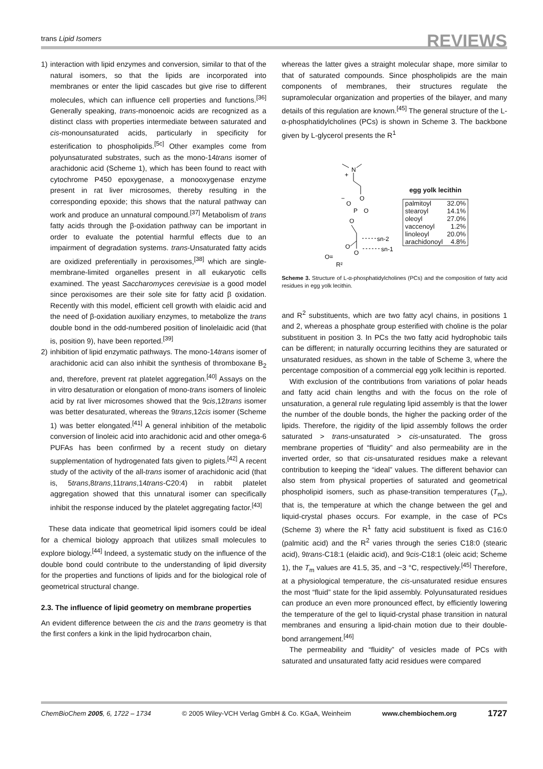trans Lipid Isomers REVIEWS
1) interaction with lipid enzymes and conversion, similar to that of the natural isomers, so that the lipids are incorporated into membranes or enter the lipid cascades but give rise to different molecules, which can influence cell properties and functions.<sup>[36]</sup> Generally speaking, trans-monoenoic acids are recognized as a distinct class with properties intermediate between saturated and cis-monounsaturated acids, particularly in specificity for esterification to phospholipids.<sup>[5c]</sup> Other examples come from polyunsaturated substrates, such as the mono-14trans isomer of arachidonic acid (Scheme 1), which has been found to react with cytochrome P450 epoxygenase, a monooxygenase enzyme present in rat liver microsomes, thereby resulting in the corresponding epoxide; this shows that the natural pathway can work and produce an unnatural compound.<sup>[37]</sup> Metabolism of trans fatty acids through the β-oxidation pathway can be important in order to evaluate the potential harmful effects due to an impairment of degradation systems. trans-Unsaturated fatty acids are oxidized preferentially in peroxisomes,<sup>[38]</sup> which are single-membrane-limited organelles present in all eukaryotic cells examined. The yeast Saccharomyces cerevisiae is a good model since peroxisomes are their sole site for fatty acid β oxidation. Recently with this model, efficient cell growth with elaidic acid and the need of β-oxidation auxiliary enzymes, to metabolize the trans double bond in the odd-numbered position of linolelaidic acid (that is, position 9), have been reported.<sup>[39]</sup>
2) inhibition of lipid enzymatic pathways. The mono-14trans isomer of arachidonic acid can also inhibit the synthesis of thromboxane B<sub>2</sub> and, therefore, prevent rat platelet aggregation.<sup>[40]</sup> Assays on the in vitro desaturation or elongation of mono-trans isomers of linoleic acid by rat liver microsomes showed that the 9cis,12trans isomer was better desaturated, whereas the 9trans,12cis isomer (Scheme 1) was better elongated.<sup>[41]</sup> A general inhibition of the metabolic conversion of linoleic acid into arachidonic acid and other omega-6 PUFAs has been confirmed by a recent study on dietary supplementation of hydrogenated fats given to piglets.<sup>[42]</sup> A recent study of the activity of the all-trans isomer of arachidonic acid (that is, 5trans,8trans,11trans,14trans-C20:4) in rabbit platelet aggregation showed that this unnatural isomer can specifically inhibit the response induced by the platelet aggregating factor.<sup>[43]</sup>
These data indicate that geometrical lipid isomers could be ideal for a chemical biology approach that utilizes small molecules to explore biology.<sup>[44]</sup> Indeed, a systematic study on the influence of the double bond could contribute to the understanding of lipid diversity for the properties and functions of lipids and for the biological role of geometrical structural change.
2.3. The influence of lipid geometry on membrane properties
An evident difference between the cis and the trans geometry is that the first confers a kink in the lipid hydrocarbon chain,
whereas the latter gives a straight molecular shape, more similar to that of saturated compounds. Since phospholipids are the main components of membranes, their structures regulate the supramolecular organization and properties of the bilayer, and many details of this regulation are known.<sup>[45]</sup> The general structure of the L-α-phosphatidylcholines (PCs) is shown in Scheme 3. The backbone given by L-glycerol presents the R<sup>1</sup>
N
+
O
−
O
P
O
O
O
O=
R²
O
sn-2
sn-1
egg yolk lecithin
| palmitoyl | 32.0% |
| stearoyl | 14.1% |
| oleoyl | 27.0% |
| vaccenoyl | 1.2% |
| linoleoyl | 20.0% |
| arachidonoyl | 4.8% |
Scheme 3. Structure of L-α-phosphatidylcholines (PCs) and the composition of fatty acid residues in egg yolk lecithin.
and R<sup>2</sup> substituents, which are two fatty acyl chains, in positions 1 and 2, whereas a phosphate group esterified with choline is the polar substituent in position 3. In PCs the two fatty acid hydrophobic tails can be different; in naturally occurring lecithins they are saturated or unsaturated residues, as shown in the table of Scheme 3, where the percentage composition of a commercial egg yolk lecithin is reported.
With exclusion of the contributions from variations of polar heads and fatty acid chain lengths and with the focus on the role of unsaturation, a general rule regulating lipid assembly is that the lower the number of the double bonds, the higher the packing order of the lipids. Therefore, the rigidity of the lipid assembly follows the order saturated > trans-unsaturated > cis-unsaturated. The gross membrane properties of “fluidity” and also permeability are in the inverted order, so that cis-unsaturated residues make a relevant contribution to keeping the “ideal” values. The different behavior can also stem from physical properties of saturated and geometrical phospholipid isomers, such as phase-transition temperatures (T<sub>m</sub>), that is, the temperature at which the change between the gel and liquid-crystal phases occurs. For example, in the case of PCs (Scheme 3) where the R<sup>1</sup> fatty acid substituent is fixed as C16:0 (palmitic acid) and the R<sup>2</sup> varies through the series C18:0 (stearic acid), 9trans-C18:1 (elaidic acid), and 9cis-C18:1 (oleic acid; Scheme 1), the T<sub>m</sub> values are 41.5, 35, and −3 °C, respectively.<sup>[45]</sup> Therefore, at a physiological temperature, the cis-unsaturated residue ensures the most “fluid” state for the lipid assembly. Polyunsaturated residues can produce an even more pronounced effect, by efficiently lowering the temperature of the gel to liquid-crystal phase transition in natural membranes and ensuring a lipid-chain motion due to their double-bond arrangement.<sup>[46]</sup>
The permeability and “fluidity” of vesicles made of PCs with saturated and unsaturated fatty acid residues were compared
ChemBioChem 2005, 6, 1722 – 1734 © 2005 Wiley-VCH Verlag GmbH & Co. KGaA, Weinheim www.chembiochem.org 1727